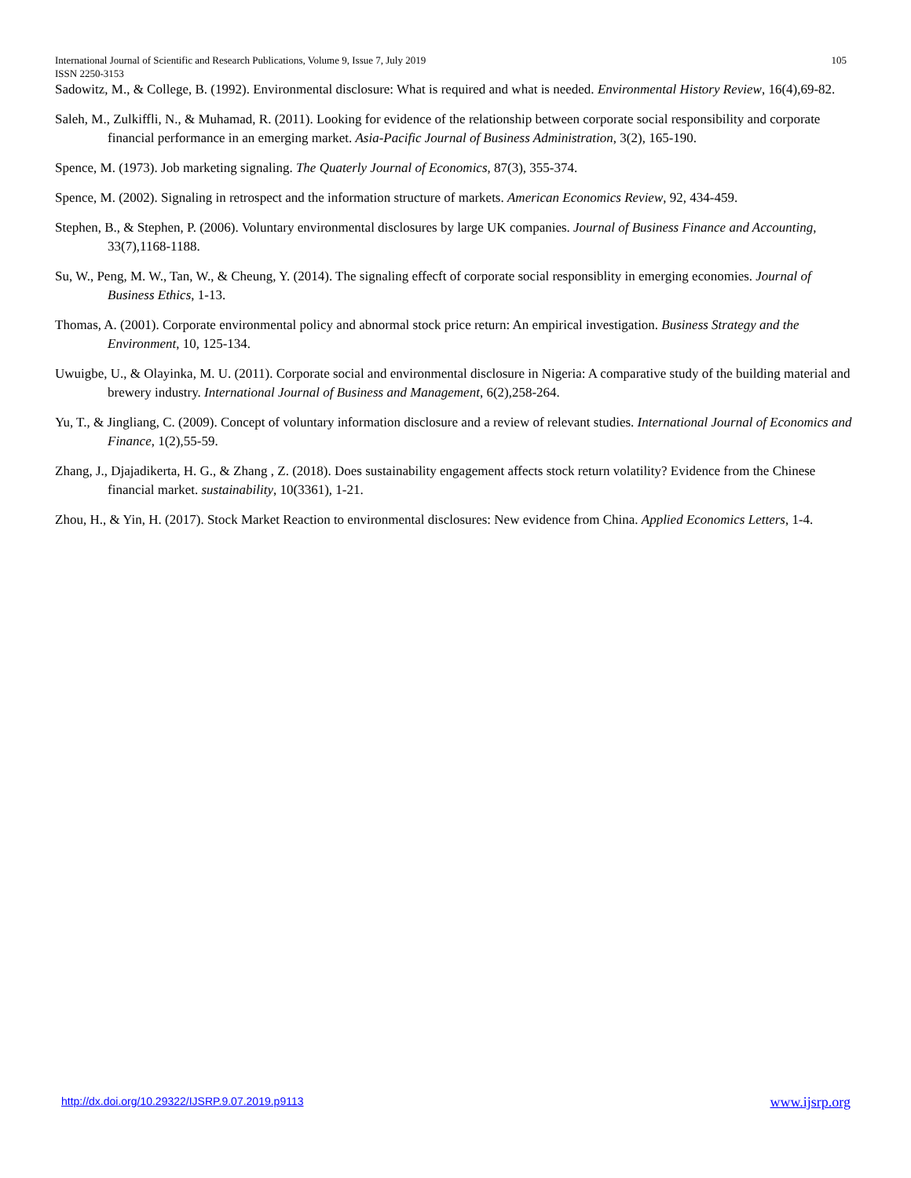105 International Journal of Scientific and Research Publications, Volume 9, Issue 7, July 2019
ISSN 2250-3153
Sadowitz, M., & College, B. (1992). Environmental disclosure: What is required and what is needed. Environmental History Review, 16(4),69-82.
Saleh, M., Zulkiffli, N., & Muhamad, R. (2011). Looking for evidence of the relationship between corporate social responsibility and corporate financial performance in an emerging market. Asia-Pacific Journal of Business Administration, 3(2), 165-190.
Spence, M. (1973). Job marketing signaling. The Quaterly Journal of Economics, 87(3), 355-374.
Spence, M. (2002). Signaling in retrospect and the information structure of markets. American Economics Review, 92, 434-459.
Stephen, B., & Stephen, P. (2006). Voluntary environmental disclosures by large UK companies. Journal of Business Finance and Accounting, 33(7),1168-1188.
Su, W., Peng, M. W., Tan, W., & Cheung, Y. (2014). The signaling effecft of corporate social responsiblity in emerging economies. Journal of Business Ethics, 1-13.
Thomas, A. (2001). Corporate environmental policy and abnormal stock price return: An empirical investigation. Business Strategy and the Environment, 10, 125-134.
Uwuigbe, U., & Olayinka, M. U. (2011). Corporate social and environmental disclosure in Nigeria: A comparative study of the building material and brewery industry. International Journal of Business and Management, 6(2),258-264.
Yu, T., & Jingliang, C. (2009). Concept of voluntary information disclosure and a review of relevant studies. International Journal of Economics and Finance, 1(2),55-59.
Zhang, J., Djajadikerta, H. G., & Zhang , Z. (2018). Does sustainability engagement affects stock return volatility? Evidence from the Chinese financial market. sustainability, 10(3361), 1-21.
Zhou, H., & Yin, H. (2017). Stock Market Reaction to environmental disclosures: New evidence from China. Applied Economics Letters, 1-4.
www.ijsrp.org http://dx.doi.org/10.29322/IJSRP.9.07.2019.p9113